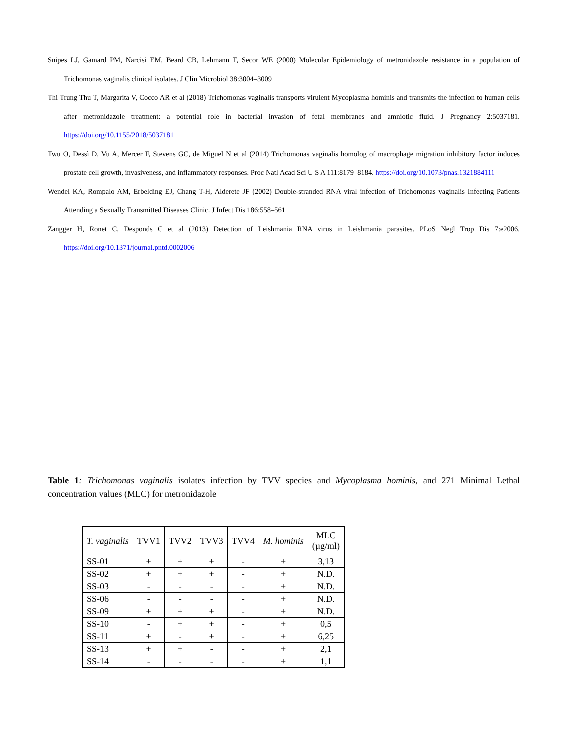Snipes LJ, Gamard PM, Narcisi EM, Beard CB, Lehmann T, Secor WE (2000) Molecular Epidemiology of metronidazole resistance in a population of Trichomonas vaginalis clinical isolates. J Clin Microbiol 38:3004–3009
Thi Trung Thu T, Margarita V, Cocco AR et al (2018) Trichomonas vaginalis transports virulent Mycoplasma hominis and transmits the infection to human cells after metronidazole treatment: a potential role in bacterial invasion of fetal membranes and amniotic fluid. J Pregnancy 2:5037181. https://doi.org/10.1155/2018/5037181
Twu O, Dessì D, Vu A, Mercer F, Stevens GC, de Miguel N et al (2014) Trichomonas vaginalis homolog of macrophage migration inhibitory factor induces prostate cell growth, invasiveness, and inflammatory responses. Proc Natl Acad Sci U S A 111:8179–8184. https://doi.org/10.1073/pnas.1321884111
Wendel KA, Rompalo AM, Erbelding EJ, Chang T-H, Alderete JF (2002) Double-stranded RNA viral infection of Trichomonas vaginalis Infecting Patients Attending a Sexually Transmitted Diseases Clinic. J Infect Dis 186:558–561
Zangger H, Ronet C, Desponds C et al (2013) Detection of Leishmania RNA virus in Leishmania parasites. PLoS Negl Trop Dis 7:e2006. https://doi.org/10.1371/journal.pntd.0002006
Table 1: Trichomonas vaginalis isolates infection by TVV species and Mycoplasma hominis, and 271 Minimal Lethal concentration values (MLC) for metronidazole
| T. vaginalis | TVV1 | TVV2 | TVV3 | TVV4 | M. hominis | MLC (µg/ml) |
| --- | --- | --- | --- | --- | --- | --- |
| SS-01 | + | + | + | - | + | 3,13 |
| SS-02 | + | + | + | - | + | N.D. |
| SS-03 | - | - | - | - | + | N.D. |
| SS-06 | - | - | - | - | + | N.D. |
| SS-09 | + | + | + | - | + | N.D. |
| SS-10 | - | + | + | - | + | 0,5 |
| SS-11 | + | - | + | - | + | 6,25 |
| SS-13 | + | + | - | - | + | 2,1 |
| SS-14 | - | - | - | - | + | 1,1 |